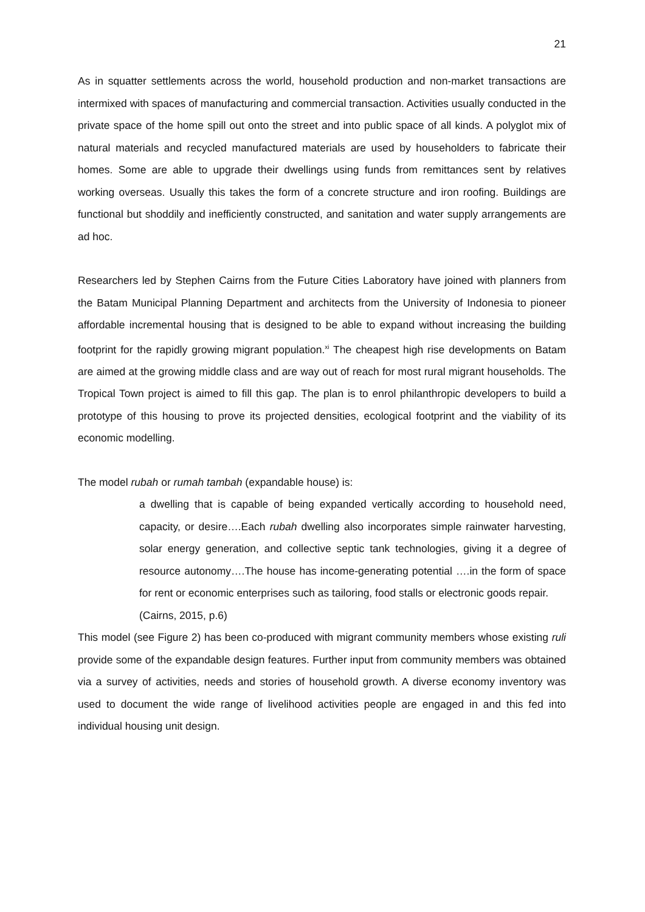21
As in squatter settlements across the world, household production and non-market transactions are intermixed with spaces of manufacturing and commercial transaction. Activities usually conducted in the private space of the home spill out onto the street and into public space of all kinds. A polyglot mix of natural materials and recycled manufactured materials are used by householders to fabricate their homes. Some are able to upgrade their dwellings using funds from remittances sent by relatives working overseas. Usually this takes the form of a concrete structure and iron roofing. Buildings are functional but shoddily and inefficiently constructed, and sanitation and water supply arrangements are ad hoc.
Researchers led by Stephen Cairns from the Future Cities Laboratory have joined with planners from the Batam Municipal Planning Department and architects from the University of Indonesia to pioneer affordable incremental housing that is designed to be able to expand without increasing the building footprint for the rapidly growing migrant population.<sup>xi</sup> The cheapest high rise developments on Batam are aimed at the growing middle class and are way out of reach for most rural migrant households. The Tropical Town project is aimed to fill this gap. The plan is to enrol philanthropic developers to build a prototype of this housing to prove its projected densities, ecological footprint and the viability of its economic modelling.
The model rubah or rumah tambah (expandable house) is:
a dwelling that is capable of being expanded vertically according to household need, capacity, or desire….Each rubah dwelling also incorporates simple rainwater harvesting, solar energy generation, and collective septic tank technologies, giving it a degree of resource autonomy….The house has income-generating potential ….in the form of space for rent or economic enterprises such as tailoring, food stalls or electronic goods repair.
(Cairns, 2015, p.6)
This model (see Figure 2) has been co-produced with migrant community members whose existing ruli provide some of the expandable design features. Further input from community members was obtained via a survey of activities, needs and stories of household growth. A diverse economy inventory was used to document the wide range of livelihood activities people are engaged in and this fed into individual housing unit design.